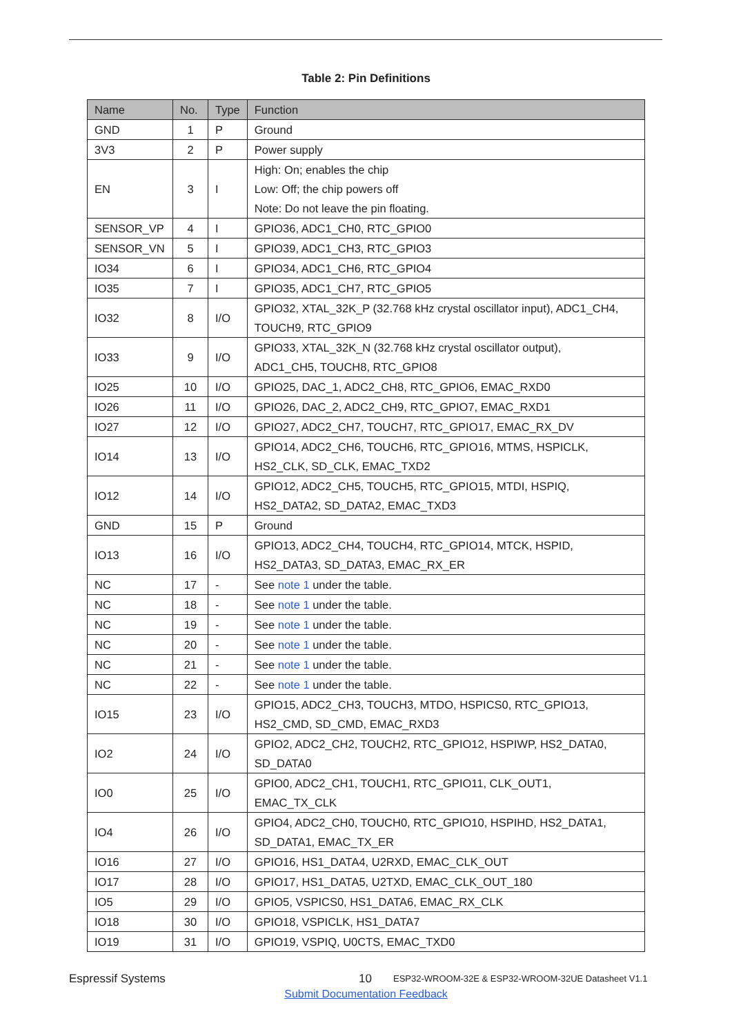Table 2: Pin Definitions
| Name | No. | Type | Function |
| --- | --- | --- | --- |
| GND | 1 | P | Ground |
| 3V3 | 2 | P | Power supply |
| EN | 3 | I | High: On; enables the chip Low: Off; the chip powers off Note: Do not leave the pin floating. |
| SENSOR_VP | 4 | I | GPIO36, ADC1_CH0, RTC_GPIO0 |
| SENSOR_VN | 5 | I | GPIO39, ADC1_CH3, RTC_GPIO3 |
| IO34 | 6 | I | GPIO34, ADC1_CH6, RTC_GPIO4 |
| IO35 | 7 | I | GPIO35, ADC1_CH7, RTC_GPIO5 |
| IO32 | 8 | I/O | GPIO32, XTAL_32K_P (32.768 kHz crystal oscillator input), ADC1_CH4, TOUCH9, RTC_GPIO9 |
| IO33 | 9 | I/O | GPIO33, XTAL_32K_N (32.768 kHz crystal oscillator output), ADC1_CH5, TOUCH8, RTC_GPIO8 |
| IO25 | 10 | I/O | GPIO25, DAC_1, ADC2_CH8, RTC_GPIO6, EMAC_RXD0 |
| IO26 | 11 | I/O | GPIO26, DAC_2, ADC2_CH9, RTC_GPIO7, EMAC_RXD1 |
| IO27 | 12 | I/O | GPIO27, ADC2_CH7, TOUCH7, RTC_GPIO17, EMAC_RX_DV |
| IO14 | 13 | I/O | GPIO14, ADC2_CH6, TOUCH6, RTC_GPIO16, MTMS, HSPICLK, HS2_CLK, SD_CLK, EMAC_TXD2 |
| IO12 | 14 | I/O | GPIO12, ADC2_CH5, TOUCH5, RTC_GPIO15, MTDI, HSPIQ, HS2_DATA2, SD_DATA2, EMAC_TXD3 |
| GND | 15 | P | Ground |
| IO13 | 16 | I/O | GPIO13, ADC2_CH4, TOUCH4, RTC_GPIO14, MTCK, HSPID, HS2_DATA3, SD_DATA3, EMAC_RX_ER |
| NC | 17 | - | See note 1 under the table. |
| NC | 18 | - | See note 1 under the table. |
| NC | 19 | - | See note 1 under the table. |
| NC | 20 | - | See note 1 under the table. |
| NC | 21 | - | See note 1 under the table. |
| NC | 22 | - | See note 1 under the table. |
| IO15 | 23 | I/O | GPIO15, ADC2_CH3, TOUCH3, MTDO, HSPICS0, RTC_GPIO13, HS2_CMD, SD_CMD, EMAC_RXD3 |
| IO2 | 24 | I/O | GPIO2, ADC2_CH2, TOUCH2, RTC_GPIO12, HSPIWP, HS2_DATA0, SD_DATA0 |
| IO0 | 25 | I/O | GPIO0, ADC2_CH1, TOUCH1, RTC_GPIO11, CLK_OUT1, EMAC_TX_CLK |
| IO4 | 26 | I/O | GPIO4, ADC2_CH0, TOUCH0, RTC_GPIO10, HSPIHD, HS2_DATA1, SD_DATA1, EMAC_TX_ER |
| IO16 | 27 | I/O | GPIO16, HS1_DATA4, U2RXD, EMAC_CLK_OUT |
| IO17 | 28 | I/O | GPIO17, HS1_DATA5, U2TXD, EMAC_CLK_OUT_180 |
| IO5 | 29 | I/O | GPIO5, VSPICS0, HS1_DATA6, EMAC_RX_CLK |
| IO18 | 30 | I/O | GPIO18, VSPICLK, HS1_DATA7 |
| IO19 | 31 | I/O | GPIO19, VSPIQ, U0CTS, EMAC_TXD0 |
Espressif Systems 10 ESP32-WROOM-32E & ESP32-WROOM-32UE Datasheet V1.1
Submit Documentation Feedback